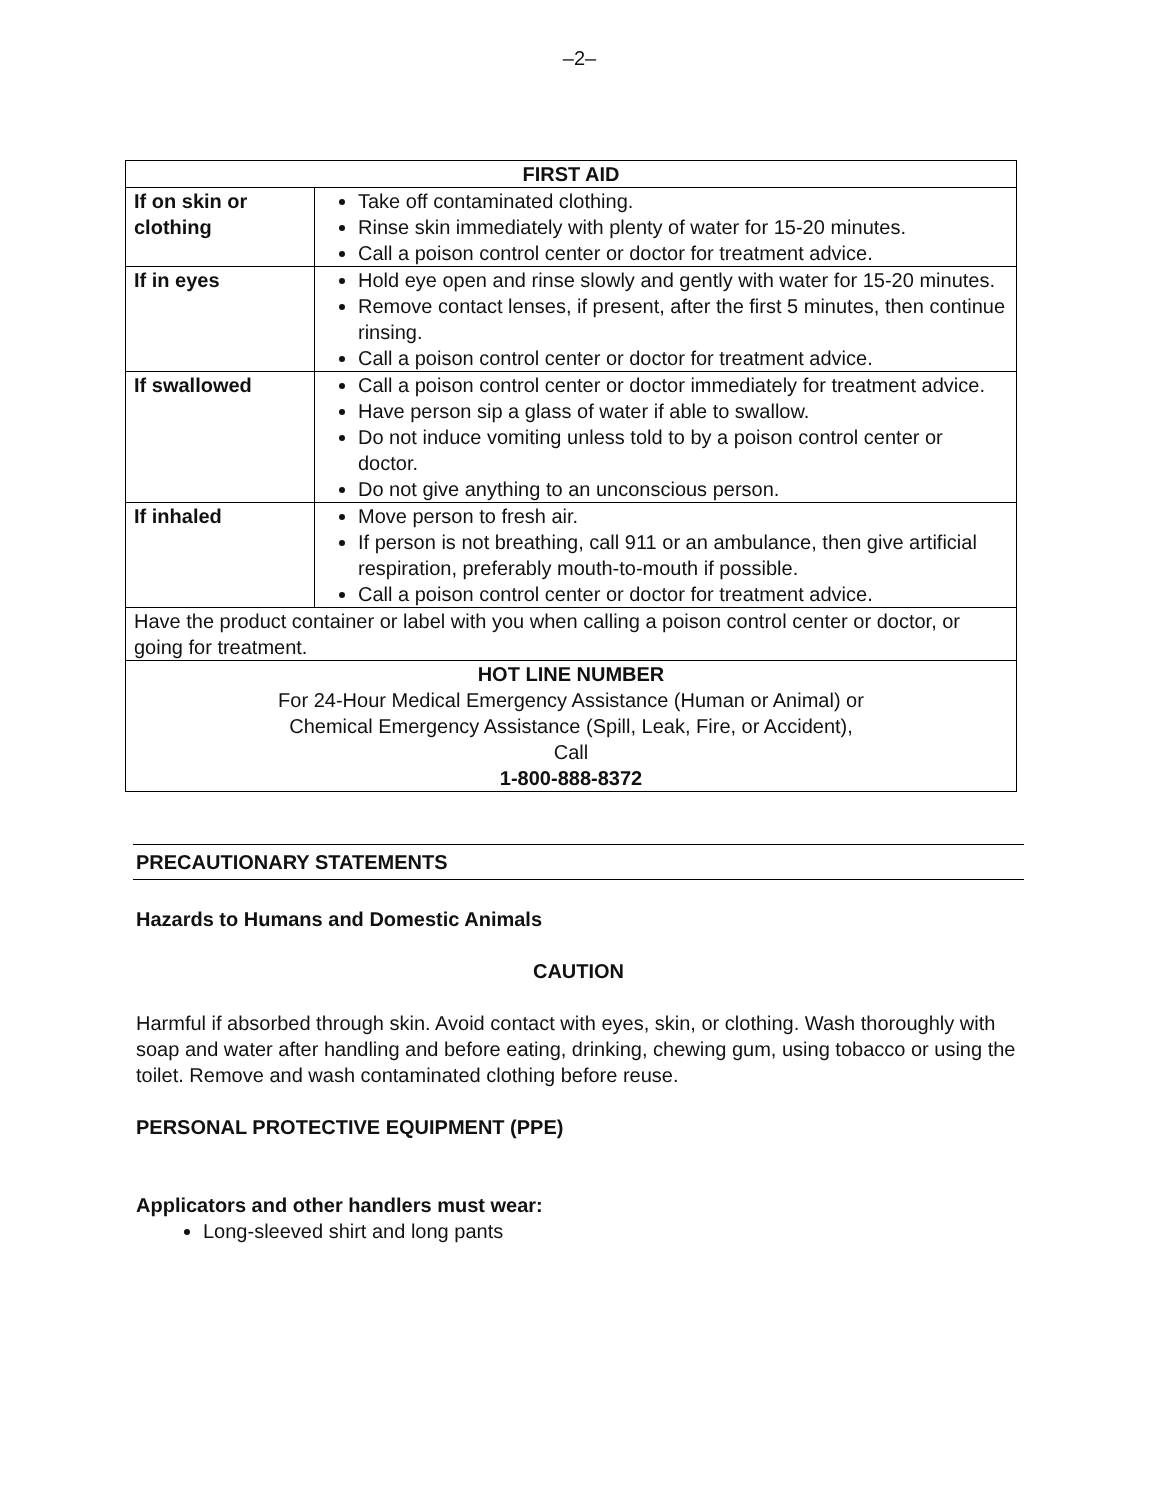–2–
| FIRST AID | |
| --- | --- |
| If on skin or clothing | Take off contaminated clothing. Rinse skin immediately with plenty of water for 15-20 minutes. Call a poison control center or doctor for treatment advice. |
| If in eyes | Hold eye open and rinse slowly and gently with water for 15-20 minutes. Remove contact lenses, if present, after the first 5 minutes, then continue rinsing. Call a poison control center or doctor for treatment advice. |
| If swallowed | Call a poison control center or doctor immediately for treatment advice. Have person sip a glass of water if able to swallow. Do not induce vomiting unless told to by a poison control center or doctor. Do not give anything to an unconscious person. |
| If inhaled | Move person to fresh air. If person is not breathing, call 911 or an ambulance, then give artificial respiration, preferably mouth-to-mouth if possible. Call a poison control center or doctor for treatment advice. |
| Have the product container or label with you when calling a poison control center or doctor, or going for treatment. | |
| HOT LINE NUMBER For 24-Hour Medical Emergency Assistance (Human or Animal) or Chemical Emergency Assistance (Spill, Leak, Fire, or Accident), Call 1-800-888-8372 | |
PRECAUTIONARY STATEMENTS
Hazards to Humans and Domestic Animals
CAUTION
Harmful if absorbed through skin. Avoid contact with eyes, skin, or clothing. Wash thoroughly with soap and water after handling and before eating, drinking, chewing gum, using tobacco or using the toilet. Remove and wash contaminated clothing before reuse.
PERSONAL PROTECTIVE EQUIPMENT (PPE)
Applicators and other handlers must wear:
Long-sleeved shirt and long pants